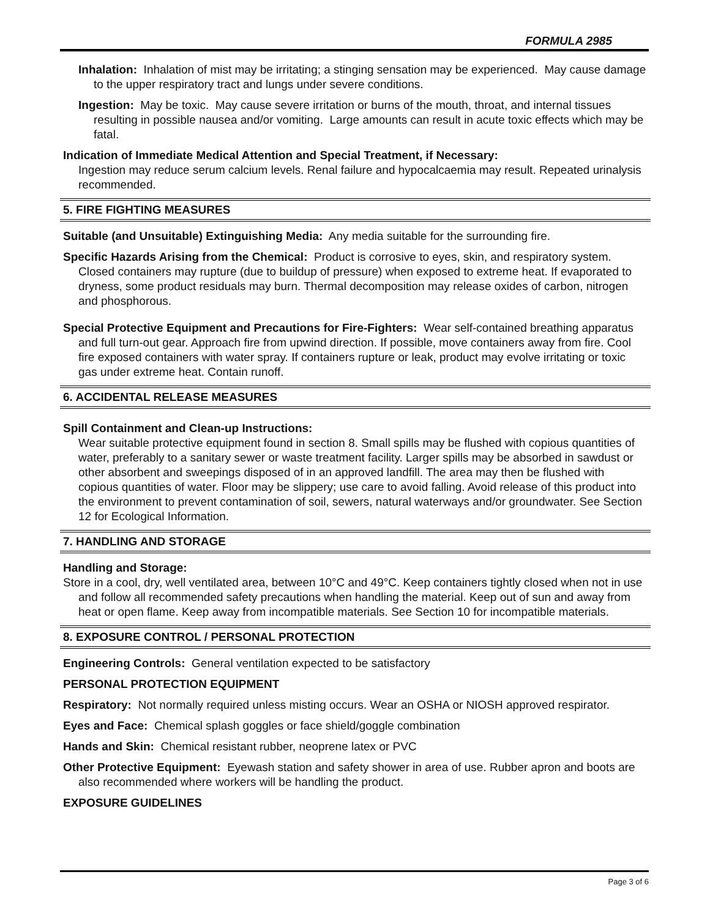FORMULA 2985
Inhalation: Inhalation of mist may be irritating; a stinging sensation may be experienced. May cause damage to the upper respiratory tract and lungs under severe conditions.
Ingestion: May be toxic. May cause severe irritation or burns of the mouth, throat, and internal tissues resulting in possible nausea and/or vomiting. Large amounts can result in acute toxic effects which may be fatal.
Indication of Immediate Medical Attention and Special Treatment, if Necessary:
Ingestion may reduce serum calcium levels. Renal failure and hypocalcaemia may result. Repeated urinalysis recommended.
5. FIRE FIGHTING MEASURES
Suitable (and Unsuitable) Extinguishing Media: Any media suitable for the surrounding fire.
Specific Hazards Arising from the Chemical: Product is corrosive to eyes, skin, and respiratory system. Closed containers may rupture (due to buildup of pressure) when exposed to extreme heat. If evaporated to dryness, some product residuals may burn. Thermal decomposition may release oxides of carbon, nitrogen and phosphorous.
Special Protective Equipment and Precautions for Fire-Fighters: Wear self-contained breathing apparatus and full turn-out gear. Approach fire from upwind direction. If possible, move containers away from fire. Cool fire exposed containers with water spray. If containers rupture or leak, product may evolve irritating or toxic gas under extreme heat. Contain runoff.
6. ACCIDENTAL RELEASE MEASURES
Spill Containment and Clean-up Instructions:
Wear suitable protective equipment found in section 8. Small spills may be flushed with copious quantities of water, preferably to a sanitary sewer or waste treatment facility. Larger spills may be absorbed in sawdust or other absorbent and sweepings disposed of in an approved landfill. The area may then be flushed with copious quantities of water. Floor may be slippery; use care to avoid falling. Avoid release of this product into the environment to prevent contamination of soil, sewers, natural waterways and/or groundwater. See Section 12 for Ecological Information.
7. HANDLING AND STORAGE
Handling and Storage:
Store in a cool, dry, well ventilated area, between 10°C and 49°C. Keep containers tightly closed when not in use and follow all recommended safety precautions when handling the material. Keep out of sun and away from heat or open flame. Keep away from incompatible materials. See Section 10 for incompatible materials.
8. EXPOSURE CONTROL / PERSONAL PROTECTION
Engineering Controls: General ventilation expected to be satisfactory
PERSONAL PROTECTION EQUIPMENT
Respiratory: Not normally required unless misting occurs. Wear an OSHA or NIOSH approved respirator.
Eyes and Face: Chemical splash goggles or face shield/goggle combination
Hands and Skin: Chemical resistant rubber, neoprene latex or PVC
Other Protective Equipment: Eyewash station and safety shower in area of use. Rubber apron and boots are also recommended where workers will be handling the product.
EXPOSURE GUIDELINES
Page 3 of 6